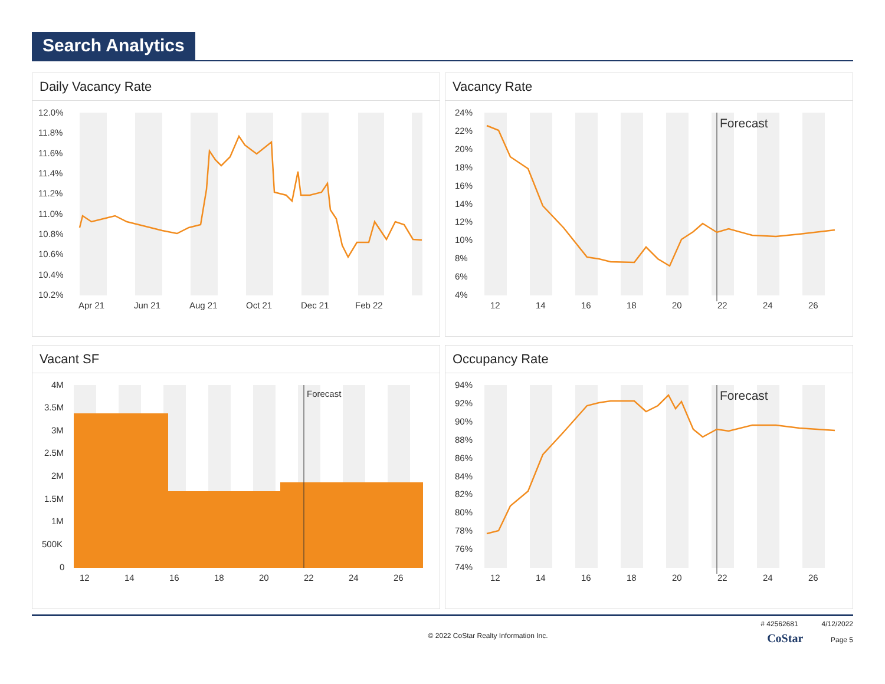Search Analytics
Daily Vacancy Rate
12.0%
11.8%
11.6%
11.4%
11.2%
11.0%
10.8%
10.6%
10.4%
10.2%
Apr 21
Jun 21
Aug 21
Oct 21
Dec 21
Feb 22
Vacancy Rate
Forecast
24%
22%
20%
18%
16%
14%
12%
10%
8%
6%
4%
12
14
16
18
20
22
24
26
Vacant SF
Forecast
4M
3.5M
3M
2.5M
2M
1.5M
1M
500K
0
12
14
16
18
20
22
24
26
Occupancy Rate
Forecast
94%
92%
90%
88%
86%
84%
82%
80%
78%
76%
74%
12
14
16
18
20
22
24
26
# 42562681 4/12/2022
© 2022 CoStar Realty Information Inc. CoStar Page 5